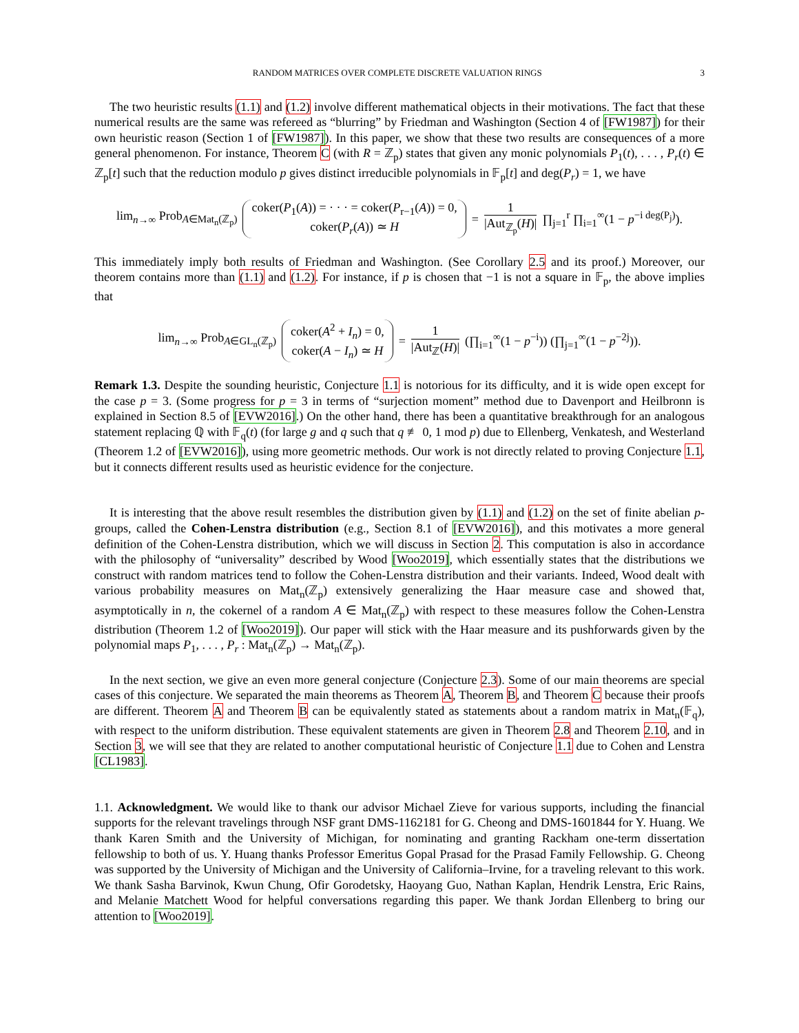RANDOM MATRICES OVER COMPLETE DISCRETE VALUATION RINGS 3
The two heuristic results (1.1) and (1.2) involve different mathematical objects in their motivations. The fact that these numerical results are the same was refereed as “blurring” by Friedman and Washington (Section 4 of [FW1987]) for their own heuristic reason (Section 1 of [FW1987]). In this paper, we show that these two results are consequences of a more general phenomenon. For instance, Theorem C (with R = ℤ<sub>p</sub>) states that given any monic polynomials P<sub>1</sub>(t), . . . , P<sub>r</sub>(t) ∈ ℤ<sub>p</sub>[t] such that the reduction modulo p gives distinct irreducible polynomials in 𝔽<sub>p</sub>[t] and deg(P<sub>r</sub>) = 1, we have
lim<sub>n→∞</sub> Prob<sub>A∈Mat<sub>n</sub>(ℤ<sub>p</sub>)</sub> coker(P<sub>1</sub>(A)) = · · · = coker(P<sub>r−1</sub>(A)) = 0, coker(P<sub>r</sub>(A)) ≃ H = 1 |Aut<sub>ℤ<sub>p</sub></sub>(H)| ∏<sub>j=1</sub><sup>r</sup> ∏<sub>i=1</sub><sup>∞</sup>(1 − p<sup>−i deg(P<sub>j</sub>)</sup>).
This immediately imply both results of Friedman and Washington. (See Corollary 2.5 and its proof.) Moreover, our theorem contains more than (1.1) and (1.2). For instance, if p is chosen that −1 is not a square in 𝔽<sub>p</sub>, the above implies that
lim<sub>n→∞</sub> Prob<sub>A∈GL<sub>n</sub>(ℤ<sub>p</sub>)</sub> coker(A<sup>2</sup> + I<sub>n</sub>) = 0, coker(A − I<sub>n</sub>) ≃ H = 1 |Aut<sub>ℤ</sub>(H)| (∏<sub>i=1</sub><sup>∞</sup>(1 − p<sup>−i</sup>)) (∏<sub>j=1</sub><sup>∞</sup>(1 − p<sup>−2j</sup>)).
Remark 1.3. Despite the sounding heuristic, Conjecture 1.1 is notorious for its difficulty, and it is wide open except for the case p = 3. (Some progress for p = 3 in terms of “surjection moment” method due to Davenport and Heilbronn is explained in Section 8.5 of [EVW2016].) On the other hand, there has been a quantitative breakthrough for an analogous statement replacing ℚ with 𝔽<sub>q</sub>(t) (for large g and q such that q ≢ 0, 1 mod p) due to Ellenberg, Venkatesh, and Westerland (Theorem 1.2 of [EVW2016]), using more geometric methods. Our work is not directly related to proving Conjecture 1.1, but it connects different results used as heuristic evidence for the conjecture.
It is interesting that the above result resembles the distribution given by (1.1) and (1.2) on the set of finite abelian p-groups, called the Cohen-Lenstra distribution (e.g., Section 8.1 of [EVW2016]), and this motivates a more general definition of the Cohen-Lenstra distribution, which we will discuss in Section 2. This computation is also in accordance with the philosophy of “universality” described by Wood [Woo2019], which essentially states that the distributions we construct with random matrices tend to follow the Cohen-Lenstra distribution and their variants. Indeed, Wood dealt with various probability measures on Mat<sub>n</sub>(ℤ<sub>p</sub>) extensively generalizing the Haar measure case and showed that, asymptotically in n, the cokernel of a random A ∈ Mat<sub>n</sub>(ℤ<sub>p</sub>) with respect to these measures follow the Cohen-Lenstra distribution (Theorem 1.2 of [Woo2019]). Our paper will stick with the Haar measure and its pushforwards given by the polynomial maps P<sub>1</sub>, . . . , P<sub>r</sub> : Mat<sub>n</sub>(ℤ<sub>p</sub>) → Mat<sub>n</sub>(ℤ<sub>p</sub>).
In the next section, we give an even more general conjecture (Conjecture 2.3). Some of our main theorems are special cases of this conjecture. We separated the main theorems as Theorem A, Theorem B, and Theorem C because their proofs are different. Theorem A and Theorem B can be equivalently stated as statements about a random matrix in Mat<sub>n</sub>(𝔽<sub>q</sub>), with respect to the uniform distribution. These equivalent statements are given in Theorem 2.8 and Theorem 2.10, and in Section 3, we will see that they are related to another computational heuristic of Conjecture 1.1 due to Cohen and Lenstra [CL1983].
1.1. Acknowledgment. We would like to thank our advisor Michael Zieve for various supports, including the financial supports for the relevant travelings through NSF grant DMS-1162181 for G. Cheong and DMS-1601844 for Y. Huang. We thank Karen Smith and the University of Michigan, for nominating and granting Rackham one-term dissertation fellowship to both of us. Y. Huang thanks Professor Emeritus Gopal Prasad for the Prasad Family Fellowship. G. Cheong was supported by the University of Michigan and the University of California–Irvine, for a traveling relevant to this work. We thank Sasha Barvinok, Kwun Chung, Ofir Gorodetsky, Haoyang Guo, Nathan Kaplan, Hendrik Lenstra, Eric Rains, and Melanie Matchett Wood for helpful conversations regarding this paper. We thank Jordan Ellenberg to bring our attention to [Woo2019].